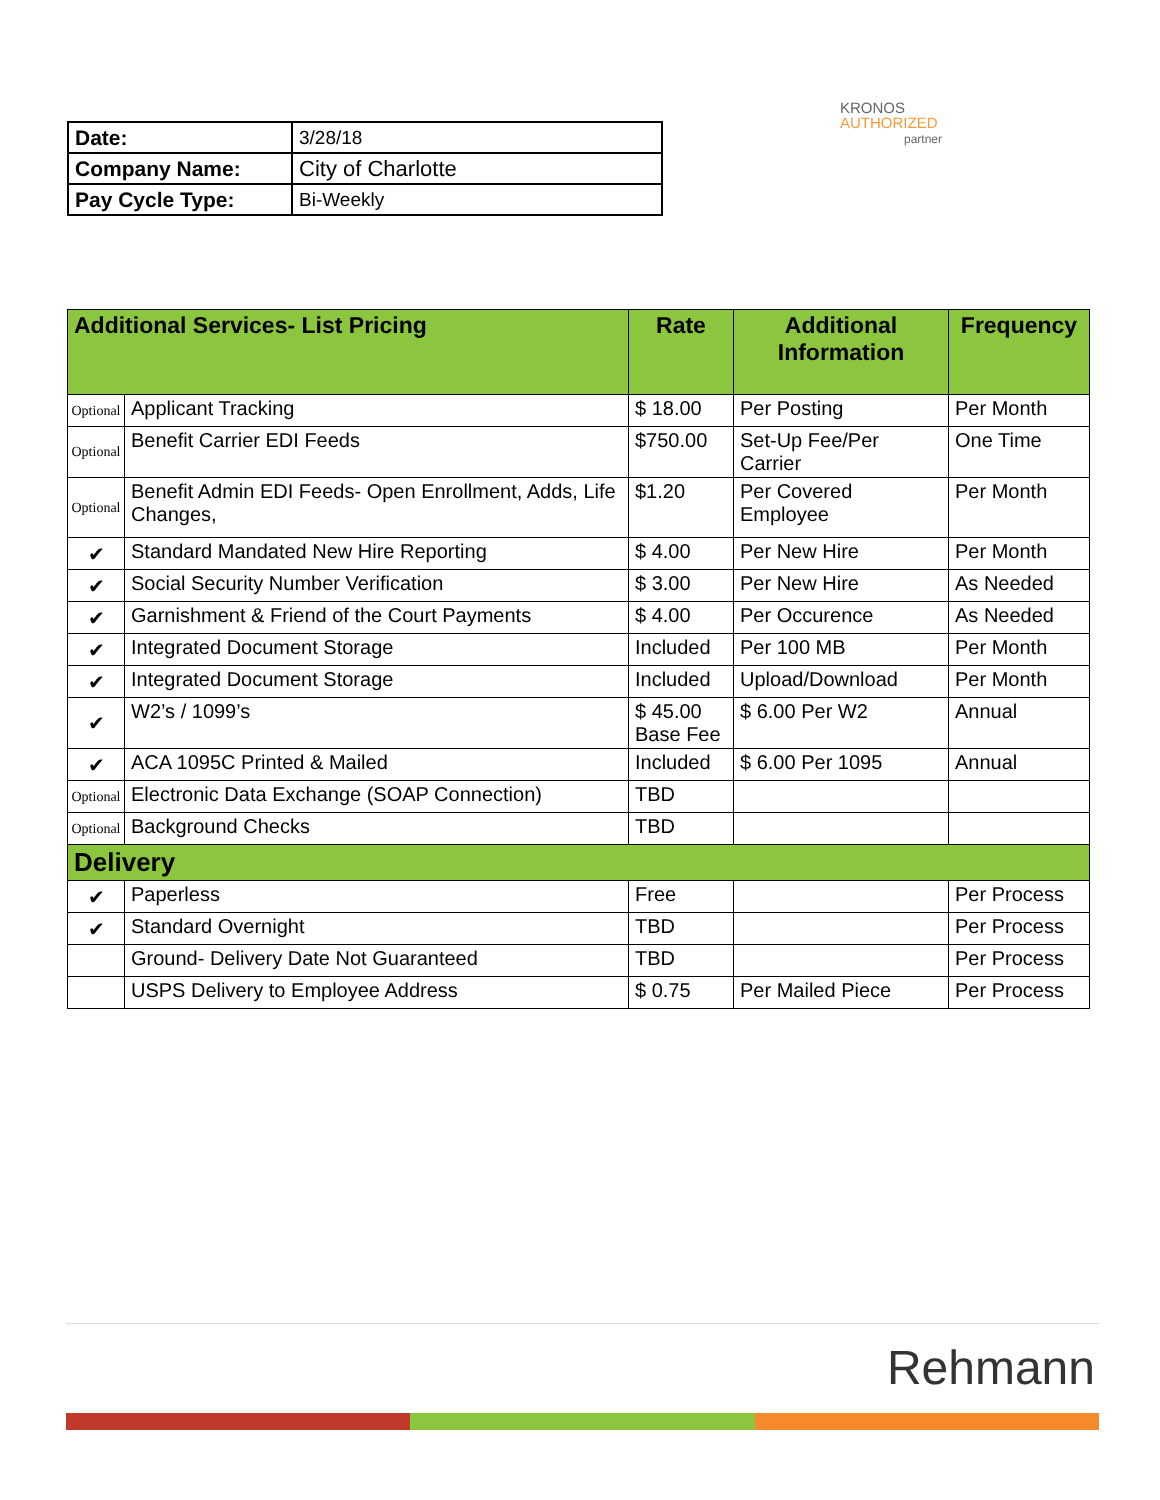| Date: | 3/28/18 |
| Company Name: | City of Charlotte |
| Pay Cycle Type: | Bi-Weekly |
KRONOS
AUTHORIZED
partner
| Additional Services- List Pricing | | Rate | Additional Information | Frequency |
| --- | --- | --- | --- | --- |
| Optional | Applicant Tracking | $ 18.00 | Per Posting | Per Month |
| Optional | Benefit Carrier EDI Feeds | $750.00 | Set-Up Fee/Per Carrier | One Time |
| Optional | Benefit Admin EDI Feeds- Open Enrollment, Adds, Life Changes, | $1.20 | Per Covered Employee | Per Month |
| ✔ | Standard Mandated New Hire Reporting | $ 4.00 | Per New Hire | Per Month |
| ✔ | Social Security Number Verification | $ 3.00 | Per New Hire | As Needed |
| ✔ | Garnishment & Friend of the Court Payments | $ 4.00 | Per Occurence | As Needed |
| ✔ | Integrated Document Storage | Included | Per 100 MB | Per Month |
| ✔ | Integrated Document Storage | Included | Upload/Download | Per Month |
| ✔ | W2’s / 1099’s | $ 45.00 Base Fee | $ 6.00 Per W2 | Annual |
| ✔ | ACA 1095C Printed & Mailed | Included | $ 6.00 Per 1095 | Annual |
| Optional | Electronic Data Exchange (SOAP Connection) | TBD | | |
| Optional | Background Checks | TBD | | |
| Delivery | | | | |
| ✔ | Paperless | Free | | Per Process |
| ✔ | Standard Overnight | TBD | | Per Process |
| | Ground- Delivery Date Not Guaranteed | TBD | | Per Process |
| | USPS Delivery to Employee Address | $ 0.75 | Per Mailed Piece | Per Process |
Rehmann